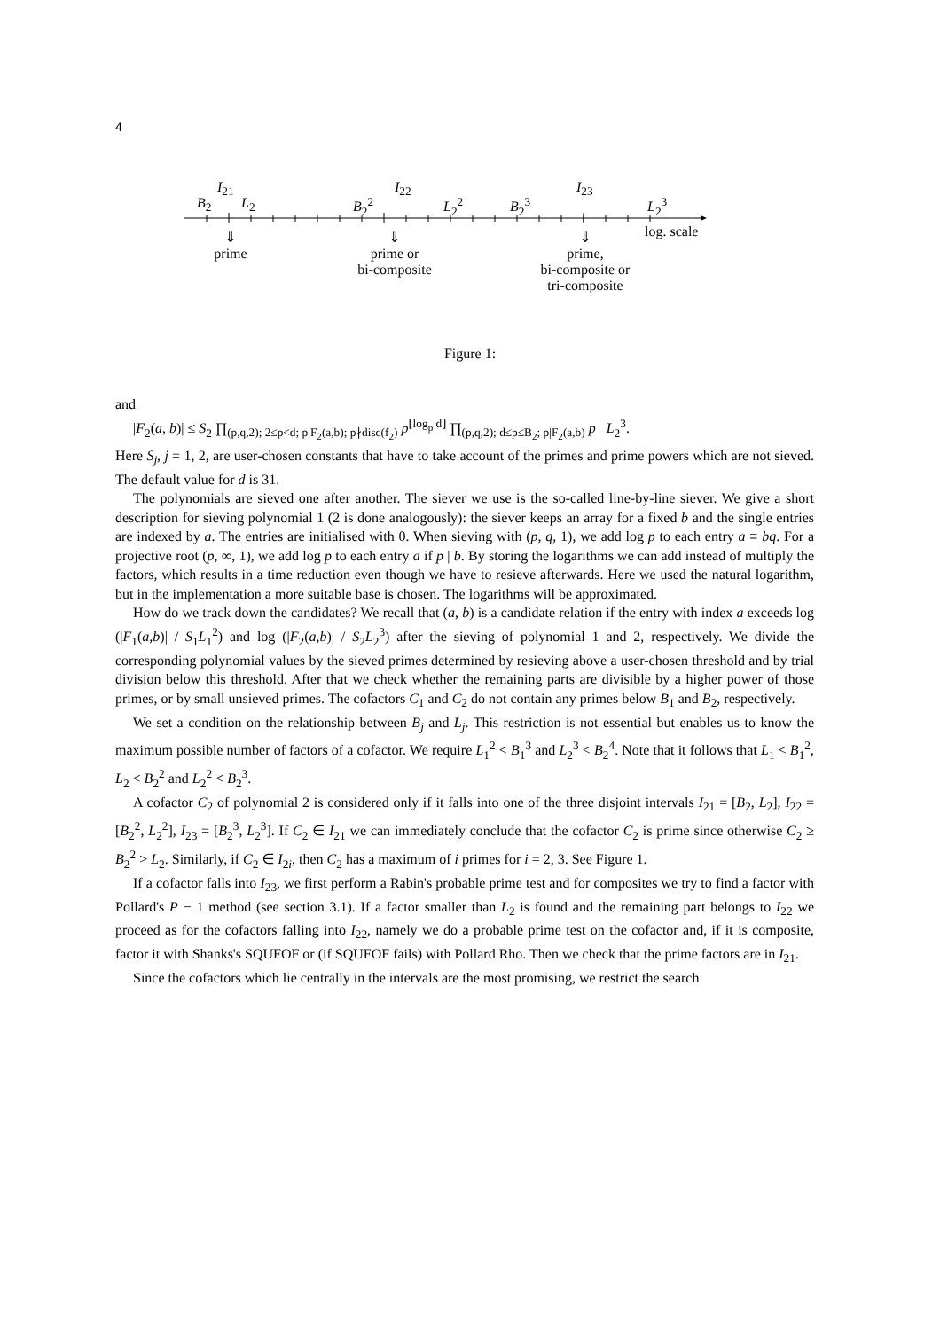4
I<sub>21</sub> I<sub>22</sub> I<sub>23</sub>
B<sub>2</sub> L<sub>2</sub> B<sub>2</sub><sup>2</sup> L<sub>2</sub><sup>2</sup> B<sub>2</sub><sup>3</sup> L<sub>2</sub><sup>3</sup>
log. scale
⇓
prime
⇓
prime or
bi-composite
⇓
prime,
bi-composite or
tri-composite
Figure 1:
and
|F<sub>2</sub>(a, b)| ≤ S<sub>2</sub> ∏<sub>(p,q,2); 2≤p<d; p|F<sub>2</sub>(a,b); p∤disc(f<sub>2</sub>)</sub> p<sup>⌊log<sub>p</sub> d⌋</sup> ∏<sub>(p,q,2); d≤p≤B<sub>2</sub>; p|F<sub>2</sub>(a,b)</sub> p L<sub>2</sub><sup>3</sup>.
Here S<sub>j</sub>, j = 1, 2, are user-chosen constants that have to take account of the primes and prime powers which are not sieved. The default value for d is 31.
The polynomials are sieved one after another. The siever we use is the so-called line-by-line siever. We give a short description for sieving polynomial 1 (2 is done analogously): the siever keeps an array for a fixed b and the single entries are indexed by a. The entries are initialised with 0. When sieving with (p, q, 1), we add log p to each entry a ≡ bq. For a projective root (p, ∞, 1), we add log p to each entry a if p | b. By storing the logarithms we can add instead of multiply the factors, which results in a time reduction even though we have to resieve afterwards. Here we used the natural logarithm, but in the implementation a more suitable base is chosen. The logarithms will be approximated.
How do we track down the candidates? We recall that (a, b) is a candidate relation if the entry with index a exceeds log (|F<sub>1</sub>(a,b)| / S<sub>1</sub>L<sub>1</sub><sup>2</sup>) and log (|F<sub>2</sub>(a,b)| / S<sub>2</sub>L<sub>2</sub><sup>3</sup>) after the sieving of polynomial 1 and 2, respectively. We divide the corresponding polynomial values by the sieved primes determined by resieving above a user-chosen threshold and by trial division below this threshold. After that we check whether the remaining parts are divisible by a higher power of those primes, or by small unsieved primes. The cofactors C<sub>1</sub> and C<sub>2</sub> do not contain any primes below B<sub>1</sub> and B<sub>2</sub>, respectively.
We set a condition on the relationship between B<sub>j</sub> and L<sub>j</sub>. This restriction is not essential but enables us to know the maximum possible number of factors of a cofactor. We require L<sub>1</sub><sup>2</sup> < B<sub>1</sub><sup>3</sup> and L<sub>2</sub><sup>3</sup> < B<sub>2</sub><sup>4</sup>. Note that it follows that L<sub>1</sub> < B<sub>1</sub><sup>2</sup>, L<sub>2</sub> < B<sub>2</sub><sup>2</sup> and L<sub>2</sub><sup>2</sup> < B<sub>2</sub><sup>3</sup>.
A cofactor C<sub>2</sub> of polynomial 2 is considered only if it falls into one of the three disjoint intervals I<sub>21</sub> = [B<sub>2</sub>, L<sub>2</sub>], I<sub>22</sub> = [B<sub>2</sub><sup>2</sup>, L<sub>2</sub><sup>2</sup>], I<sub>23</sub> = [B<sub>2</sub><sup>3</sup>, L<sub>2</sub><sup>3</sup>]. If C<sub>2</sub> ∈ I<sub>21</sub> we can immediately conclude that the cofactor C<sub>2</sub> is prime since otherwise C<sub>2</sub> ≥ B<sub>2</sub><sup>2</sup> > L<sub>2</sub>. Similarly, if C<sub>2</sub> ∈ I<sub>2i</sub>, then C<sub>2</sub> has a maximum of i primes for i = 2, 3. See Figure 1.
If a cofactor falls into I<sub>23</sub>, we first perform a Rabin's probable prime test and for composites we try to find a factor with Pollard's P − 1 method (see section 3.1). If a factor smaller than L<sub>2</sub> is found and the remaining part belongs to I<sub>22</sub> we proceed as for the cofactors falling into I<sub>22</sub>, namely we do a probable prime test on the cofactor and, if it is composite, factor it with Shanks's SQUFOF or (if SQUFOF fails) with Pollard Rho. Then we check that the prime factors are in I<sub>21</sub>.
Since the cofactors which lie centrally in the intervals are the most promising, we restrict the search